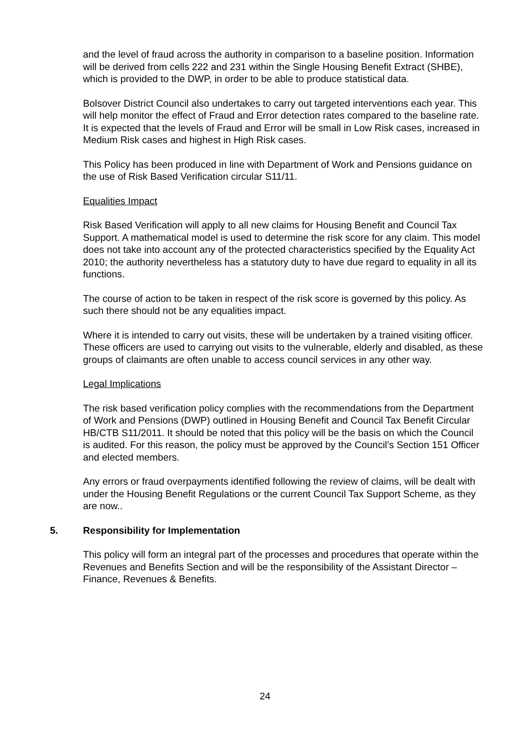and the level of fraud across the authority in comparison to a baseline position. Information will be derived from cells 222 and 231 within the Single Housing Benefit Extract (SHBE), which is provided to the DWP, in order to be able to produce statistical data.
Bolsover District Council also undertakes to carry out targeted interventions each year. This will help monitor the effect of Fraud and Error detection rates compared to the baseline rate. It is expected that the levels of Fraud and Error will be small in Low Risk cases, increased in Medium Risk cases and highest in High Risk cases.
This Policy has been produced in line with Department of Work and Pensions guidance on the use of Risk Based Verification circular S11/11.
Equalities Impact
Risk Based Verification will apply to all new claims for Housing Benefit and Council Tax Support. A mathematical model is used to determine the risk score for any claim. This model does not take into account any of the protected characteristics specified by the Equality Act 2010; the authority nevertheless has a statutory duty to have due regard to equality in all its functions.
The course of action to be taken in respect of the risk score is governed by this policy. As such there should not be any equalities impact.
Where it is intended to carry out visits, these will be undertaken by a trained visiting officer. These officers are used to carrying out visits to the vulnerable, elderly and disabled, as these groups of claimants are often unable to access council services in any other way.
Legal Implications
The risk based verification policy complies with the recommendations from the Department of Work and Pensions (DWP) outlined in Housing Benefit and Council Tax Benefit Circular HB/CTB S11/2011. It should be noted that this policy will be the basis on which the Council is audited. For this reason, the policy must be approved by the Council’s Section 151 Officer and elected members.
Any errors or fraud overpayments identified following the review of claims, will be dealt with under the Housing Benefit Regulations or the current Council Tax Support Scheme, as they are now..
5. Responsibility for Implementation
This policy will form an integral part of the processes and procedures that operate within the Revenues and Benefits Section and will be the responsibility of the Assistant Director – Finance, Revenues & Benefits.
24